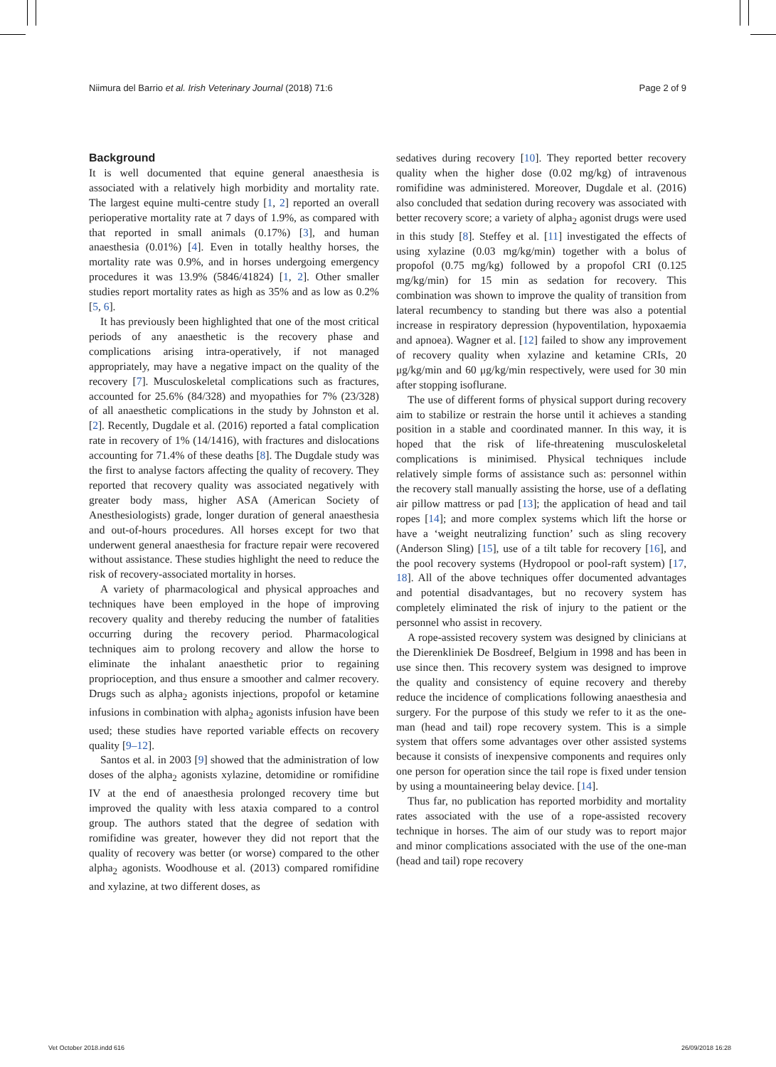Niimura del Barrio et al. Irish Veterinary Journal (2018) 71:6 Page 2 of 9
Background
It is well documented that equine general anaesthesia is associated with a relatively high morbidity and mortality rate. The largest equine multi-centre study [1, 2] reported an overall perioperative mortality rate at 7 days of 1.9%, as compared with that reported in small animals (0.17%) [3], and human anaesthesia (0.01%) [4]. Even in totally healthy horses, the mortality rate was 0.9%, and in horses undergoing emergency procedures it was 13.9% (5846/41824) [1, 2]. Other smaller studies report mortality rates as high as 35% and as low as 0.2% [5, 6].
It has previously been highlighted that one of the most critical periods of any anaesthetic is the recovery phase and complications arising intra-operatively, if not managed appropriately, may have a negative impact on the quality of the recovery [7]. Musculoskeletal complications such as fractures, accounted for 25.6% (84/328) and myopathies for 7% (23/328) of all anaesthetic complications in the study by Johnston et al. [2]. Recently, Dugdale et al. (2016) reported a fatal complication rate in recovery of 1% (14/1416), with fractures and dislocations accounting for 71.4% of these deaths [8]. The Dugdale study was the first to analyse factors affecting the quality of recovery. They reported that recovery quality was associated negatively with greater body mass, higher ASA (American Society of Anesthesiologists) grade, longer duration of general anaesthesia and out-of-hours procedures. All horses except for two that underwent general anaesthesia for fracture repair were recovered without assistance. These studies highlight the need to reduce the risk of recovery-associated mortality in horses.
A variety of pharmacological and physical approaches and techniques have been employed in the hope of improving recovery quality and thereby reducing the number of fatalities occurring during the recovery period. Pharmacological techniques aim to prolong recovery and allow the horse to eliminate the inhalant anaesthetic prior to regaining proprioception, and thus ensure a smoother and calmer recovery. Drugs such as alpha<sub>2</sub> agonists injections, propofol or ketamine infusions in combination with alpha<sub>2</sub> agonists infusion have been used; these studies have reported variable effects on recovery quality [9–12].
Santos et al. in 2003 [9] showed that the administration of low doses of the alpha<sub>2</sub> agonists xylazine, detomidine or romifidine IV at the end of anaesthesia prolonged recovery time but improved the quality with less ataxia compared to a control group. The authors stated that the degree of sedation with romifidine was greater, however they did not report that the quality of recovery was better (or worse) compared to the other alpha<sub>2</sub> agonists. Woodhouse et al. (2013) compared romifidine and xylazine, at two different doses, as
sedatives during recovery [10]. They reported better recovery quality when the higher dose (0.02 mg/kg) of intravenous romifidine was administered. Moreover, Dugdale et al. (2016) also concluded that sedation during recovery was associated with better recovery score; a variety of alpha<sub>2</sub> agonist drugs were used in this study [8]. Steffey et al. [11] investigated the effects of using xylazine (0.03 mg/kg/min) together with a bolus of propofol (0.75 mg/kg) followed by a propofol CRI (0.125 mg/kg/min) for 15 min as sedation for recovery. This combination was shown to improve the quality of transition from lateral recumbency to standing but there was also a potential increase in respiratory depression (hypoventilation, hypoxaemia and apnoea). Wagner et al. [12] failed to show any improvement of recovery quality when xylazine and ketamine CRIs, 20 μg/kg/min and 60 μg/kg/min respectively, were used for 30 min after stopping isoflurane.
The use of different forms of physical support during recovery aim to stabilize or restrain the horse until it achieves a standing position in a stable and coordinated manner. In this way, it is hoped that the risk of life-threatening musculoskeletal complications is minimised. Physical techniques include relatively simple forms of assistance such as: personnel within the recovery stall manually assisting the horse, use of a deflating air pillow mattress or pad [13]; the application of head and tail ropes [14]; and more complex systems which lift the horse or have a ‘weight neutralizing function’ such as sling recovery (Anderson Sling) [15], use of a tilt table for recovery [16], and the pool recovery systems (Hydropool or pool-raft system) [17, 18]. All of the above techniques offer documented advantages and potential disadvantages, but no recovery system has completely eliminated the risk of injury to the patient or the personnel who assist in recovery.
A rope-assisted recovery system was designed by clinicians at the Dierenkliniek De Bosdreef, Belgium in 1998 and has been in use since then. This recovery system was designed to improve the quality and consistency of equine recovery and thereby reduce the incidence of complications following anaesthesia and surgery. For the purpose of this study we refer to it as the one-man (head and tail) rope recovery system. This is a simple system that offers some advantages over other assisted systems because it consists of inexpensive components and requires only one person for operation since the tail rope is fixed under tension by using a mountaineering belay device. [14].
Thus far, no publication has reported morbidity and mortality rates associated with the use of a rope-assisted recovery technique in horses. The aim of our study was to report major and minor complications associated with the use of the one-man (head and tail) rope recovery
Vet October 2018.indd 616 26/09/2018 16:28